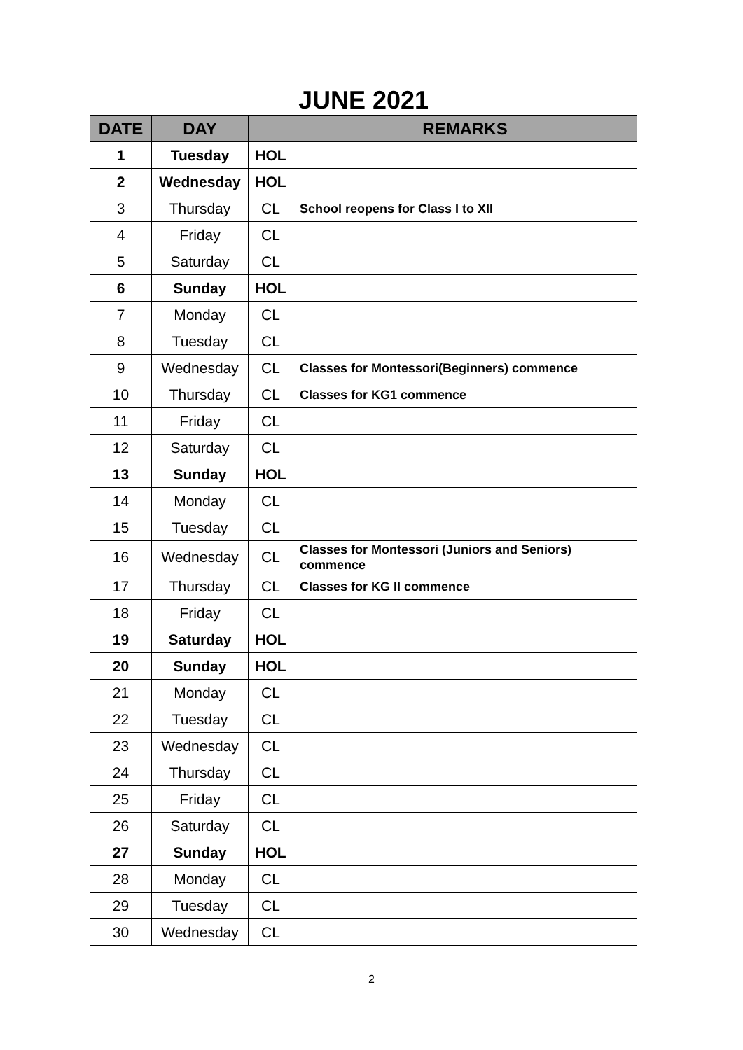| JUNE 2021 | | | |
| --- | --- | --- | --- |
| DATE | DAY | | REMARKS |
| 1 | Tuesday | HOL | |
| 2 | Wednesday | HOL | |
| 3 | Thursday | CL | School reopens for Class I to XII |
| 4 | Friday | CL | |
| 5 | Saturday | CL | |
| 6 | Sunday | HOL | |
| 7 | Monday | CL | |
| 8 | Tuesday | CL | |
| 9 | Wednesday | CL | Classes for Montessori(Beginners) commence |
| 10 | Thursday | CL | Classes for KG1 commence |
| 11 | Friday | CL | |
| 12 | Saturday | CL | |
| 13 | Sunday | HOL | |
| 14 | Monday | CL | |
| 15 | Tuesday | CL | |
| 16 | Wednesday | CL | Classes for Montessori (Juniors and Seniors) commence |
| 17 | Thursday | CL | Classes for KG II commence |
| 18 | Friday | CL | |
| 19 | Saturday | HOL | |
| 20 | Sunday | HOL | |
| 21 | Monday | CL | |
| 22 | Tuesday | CL | |
| 23 | Wednesday | CL | |
| 24 | Thursday | CL | |
| 25 | Friday | CL | |
| 26 | Saturday | CL | |
| 27 | Sunday | HOL | |
| 28 | Monday | CL | |
| 29 | Tuesday | CL | |
| 30 | Wednesday | CL | |
2